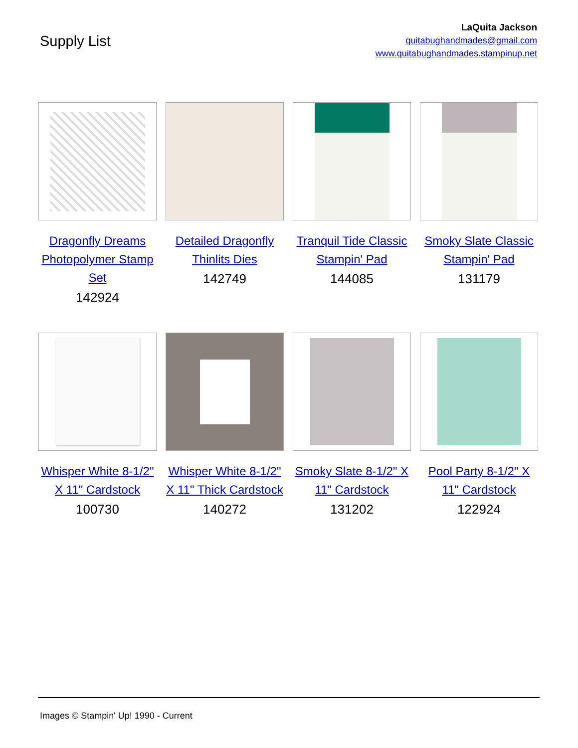Supply List
LaQuita Jackson
quitabughandmades@gmail.com
www.quitabughandmades.stampinup.net
Dragonfly Dreams Photopolymer Stamp Set
142924
Detailed Dragonfly Thinlits Dies
142749
Tranquil Tide Classic Stampin' Pad
144085
Smoky Slate Classic Stampin' Pad
131179
Whisper White 8-1/2" X 11" Cardstock
100730
Whisper White 8-1/2" X 11" Thick Cardstock
140272
Smoky Slate 8-1/2" X 11" Cardstock
131202
Pool Party 8-1/2" X 11" Cardstock
122924
Images © Stampin' Up! 1990 - Current